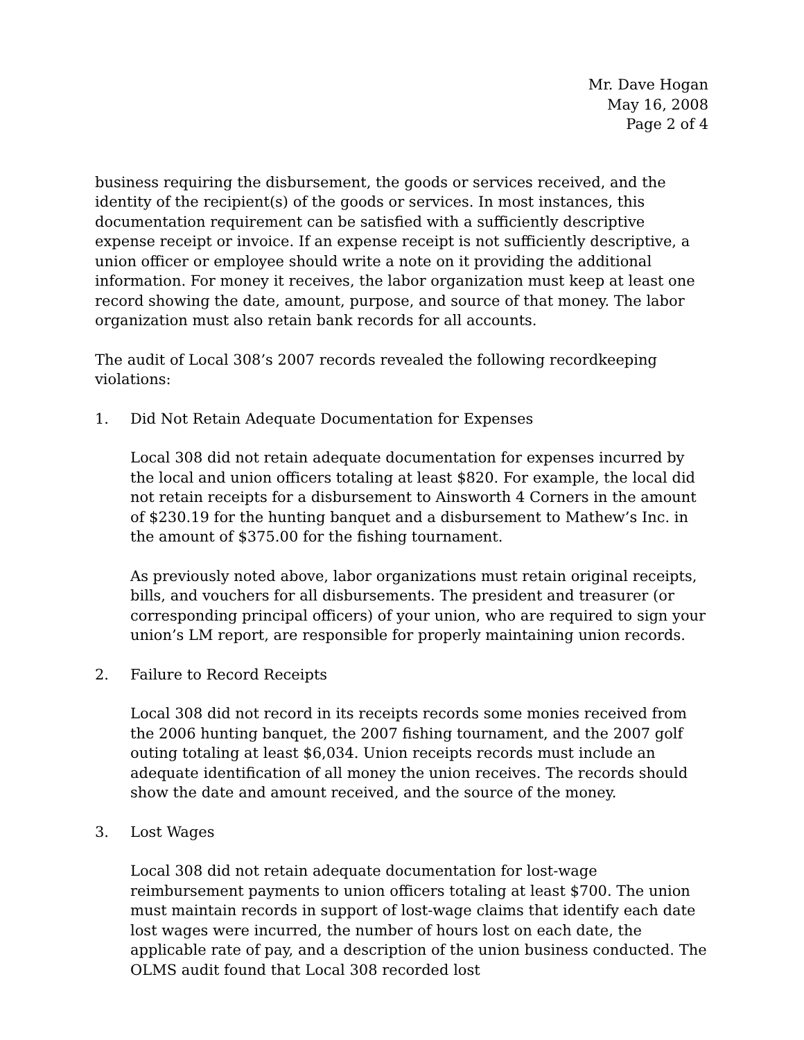Mr. Dave Hogan
May 16, 2008
Page 2 of 4
business requiring the disbursement, the goods or services received, and the identity of the recipient(s) of the goods or services. In most instances, this documentation requirement can be satisfied with a sufficiently descriptive expense receipt or invoice. If an expense receipt is not sufficiently descriptive, a union officer or employee should write a note on it providing the additional information. For money it receives, the labor organization must keep at least one record showing the date, amount, purpose, and source of that money. The labor organization must also retain bank records for all accounts.
The audit of Local 308’s 2007 records revealed the following recordkeeping violations:
1. Did Not Retain Adequate Documentation for Expenses
Local 308 did not retain adequate documentation for expenses incurred by the local and union officers totaling at least $820. For example, the local did not retain receipts for a disbursement to Ainsworth 4 Corners in the amount of $230.19 for the hunting banquet and a disbursement to Mathew’s Inc. in the amount of $375.00 for the fishing tournament.
As previously noted above, labor organizations must retain original receipts, bills, and vouchers for all disbursements. The president and treasurer (or corresponding principal officers) of your union, who are required to sign your union’s LM report, are responsible for properly maintaining union records.
2. Failure to Record Receipts
Local 308 did not record in its receipts records some monies received from the 2006 hunting banquet, the 2007 fishing tournament, and the 2007 golf outing totaling at least $6,034. Union receipts records must include an adequate identification of all money the union receives. The records should show the date and amount received, and the source of the money.
3. Lost Wages
Local 308 did not retain adequate documentation for lost-wage reimbursement payments to union officers totaling at least $700. The union must maintain records in support of lost-wage claims that identify each date lost wages were incurred, the number of hours lost on each date, the applicable rate of pay, and a description of the union business conducted. The OLMS audit found that Local 308 recorded lost